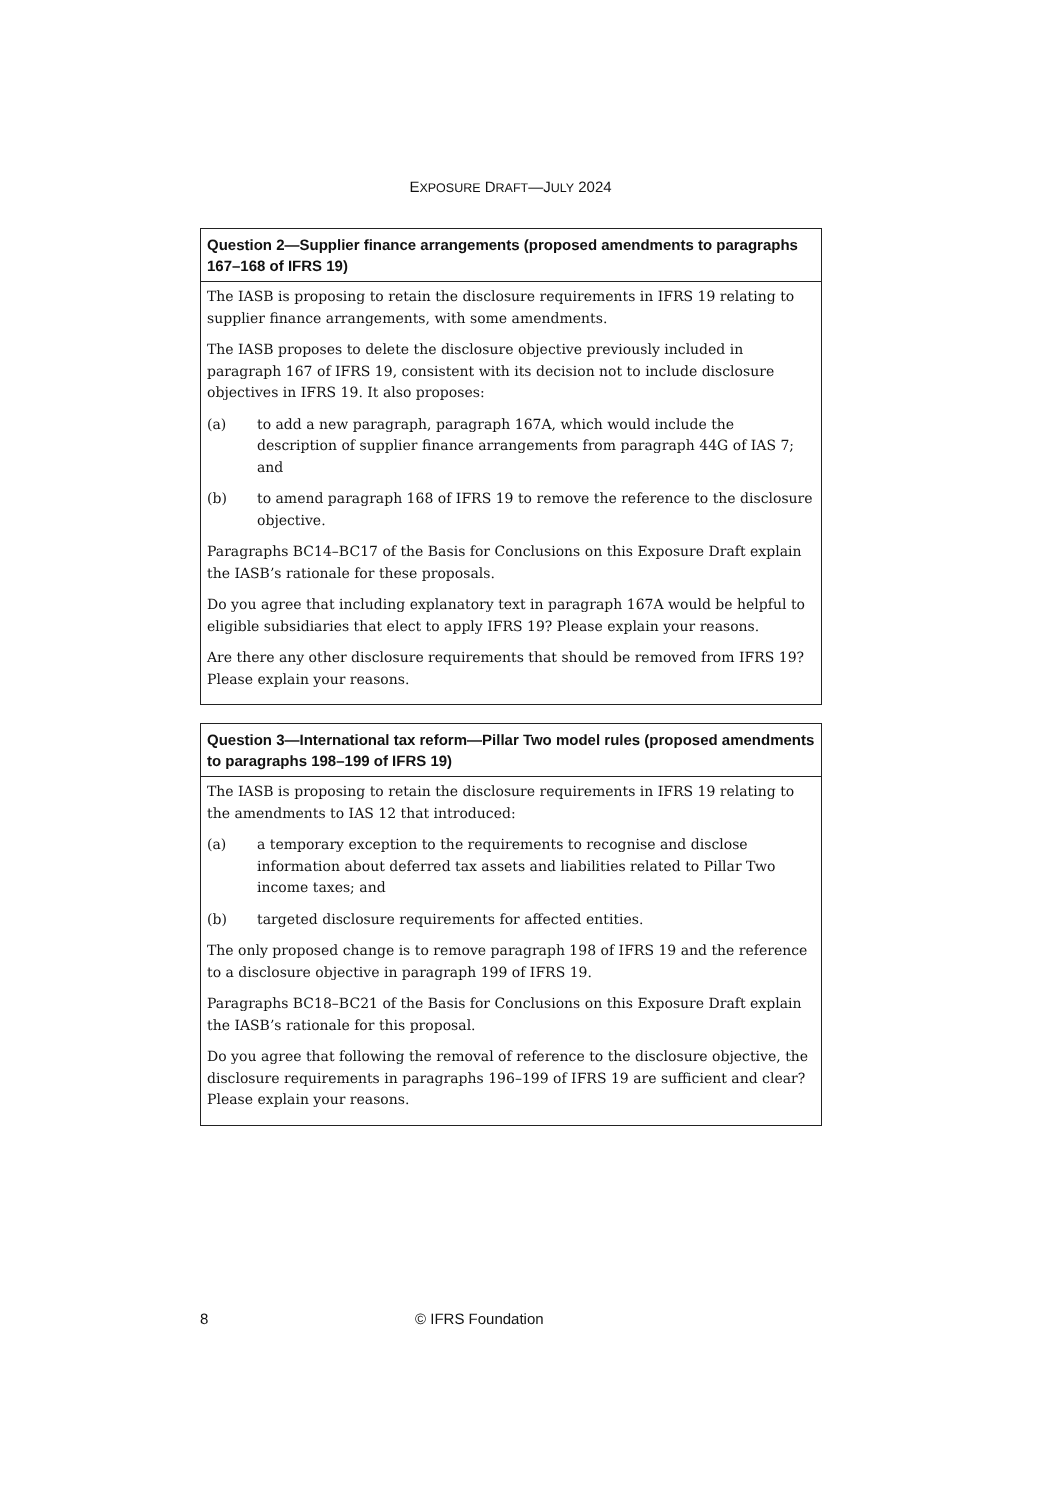EXPOSURE DRAFT—JULY 2024
Question 2—Supplier finance arrangements (proposed amendments to paragraphs 167–168 of IFRS 19)
The IASB is proposing to retain the disclosure requirements in IFRS 19 relating to supplier finance arrangements, with some amendments.
The IASB proposes to delete the disclosure objective previously included in paragraph 167 of IFRS 19, consistent with its decision not to include disclosure objectives in IFRS 19. It also proposes:
(a) to add a new paragraph, paragraph 167A, which would include the description of supplier finance arrangements from paragraph 44G of IAS 7; and
(b) to amend paragraph 168 of IFRS 19 to remove the reference to the disclosure objective.
Paragraphs BC14–BC17 of the Basis for Conclusions on this Exposure Draft explain the IASB’s rationale for these proposals.
Do you agree that including explanatory text in paragraph 167A would be helpful to eligible subsidiaries that elect to apply IFRS 19? Please explain your reasons.
Are there any other disclosure requirements that should be removed from IFRS 19? Please explain your reasons.
Question 3—International tax reform—Pillar Two model rules (proposed amendments to paragraphs 198–199 of IFRS 19)
The IASB is proposing to retain the disclosure requirements in IFRS 19 relating to the amendments to IAS 12 that introduced:
(a) a temporary exception to the requirements to recognise and disclose information about deferred tax assets and liabilities related to Pillar Two income taxes; and
(b) targeted disclosure requirements for affected entities.
The only proposed change is to remove paragraph 198 of IFRS 19 and the reference to a disclosure objective in paragraph 199 of IFRS 19.
Paragraphs BC18–BC21 of the Basis for Conclusions on this Exposure Draft explain the IASB’s rationale for this proposal.
Do you agree that following the removal of reference to the disclosure objective, the disclosure requirements in paragraphs 196–199 of IFRS 19 are sufficient and clear? Please explain your reasons.
8 © IFRS Foundation